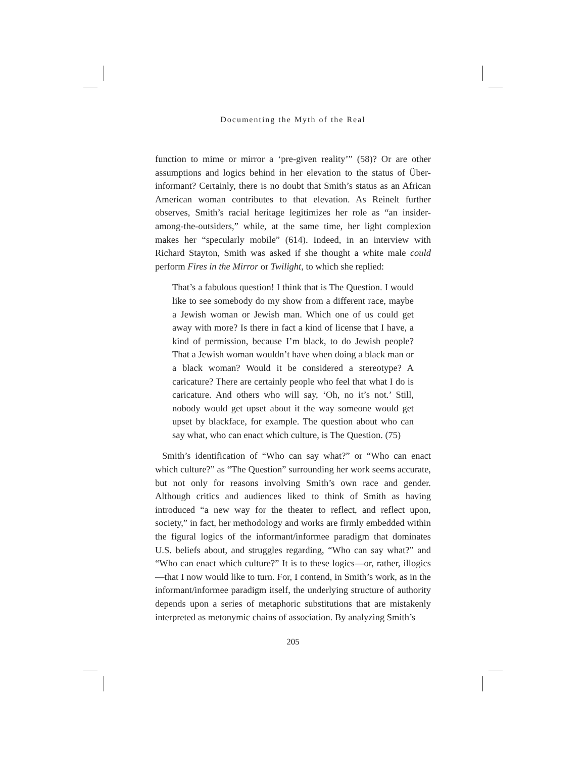Documenting the Myth of the Real
function to mime or mirror a ‘pre-given reality’” (58)? Or are other assumptions and logics behind in her elevation to the status of Über-informant? Certainly, there is no doubt that Smith’s status as an African American woman contributes to that elevation. As Reinelt further observes, Smith’s racial heritage legitimizes her role as “an insider-among-the-outsiders,” while, at the same time, her light complexion makes her “specularly mobile” (614). Indeed, in an interview with Richard Stayton, Smith was asked if she thought a white male could perform Fires in the Mirror or Twilight, to which she replied:
That’s a fabulous question! I think that is The Question. I would like to see somebody do my show from a different race, maybe a Jewish woman or Jewish man. Which one of us could get away with more? Is there in fact a kind of license that I have, a kind of permission, because I’m black, to do Jewish people? That a Jewish woman wouldn’t have when doing a black man or a black woman? Would it be considered a stereotype? A caricature? There are certainly people who feel that what I do is caricature. And others who will say, ‘Oh, no it’s not.’ Still, nobody would get upset about it the way someone would get upset by blackface, for example. The question about who can say what, who can enact which culture, is The Question. (75)
Smith’s identification of “Who can say what?” or “Who can enact which culture?” as “The Question” surrounding her work seems accurate, but not only for reasons involving Smith’s own race and gender. Although critics and audiences liked to think of Smith as having introduced “a new way for the theater to reflect, and reflect upon, society,” in fact, her methodology and works are firmly embedded within the figural logics of the informant/informee paradigm that dominates U.S. beliefs about, and struggles regarding, “Who can say what?” and “Who can enact which culture?” It is to these logics—or, rather, illogics—that I now would like to turn. For, I contend, in Smith’s work, as in the informant/informee paradigm itself, the underlying structure of authority depends upon a series of metaphoric substitutions that are mistakenly interpreted as metonymic chains of association. By analyzing Smith’s
205